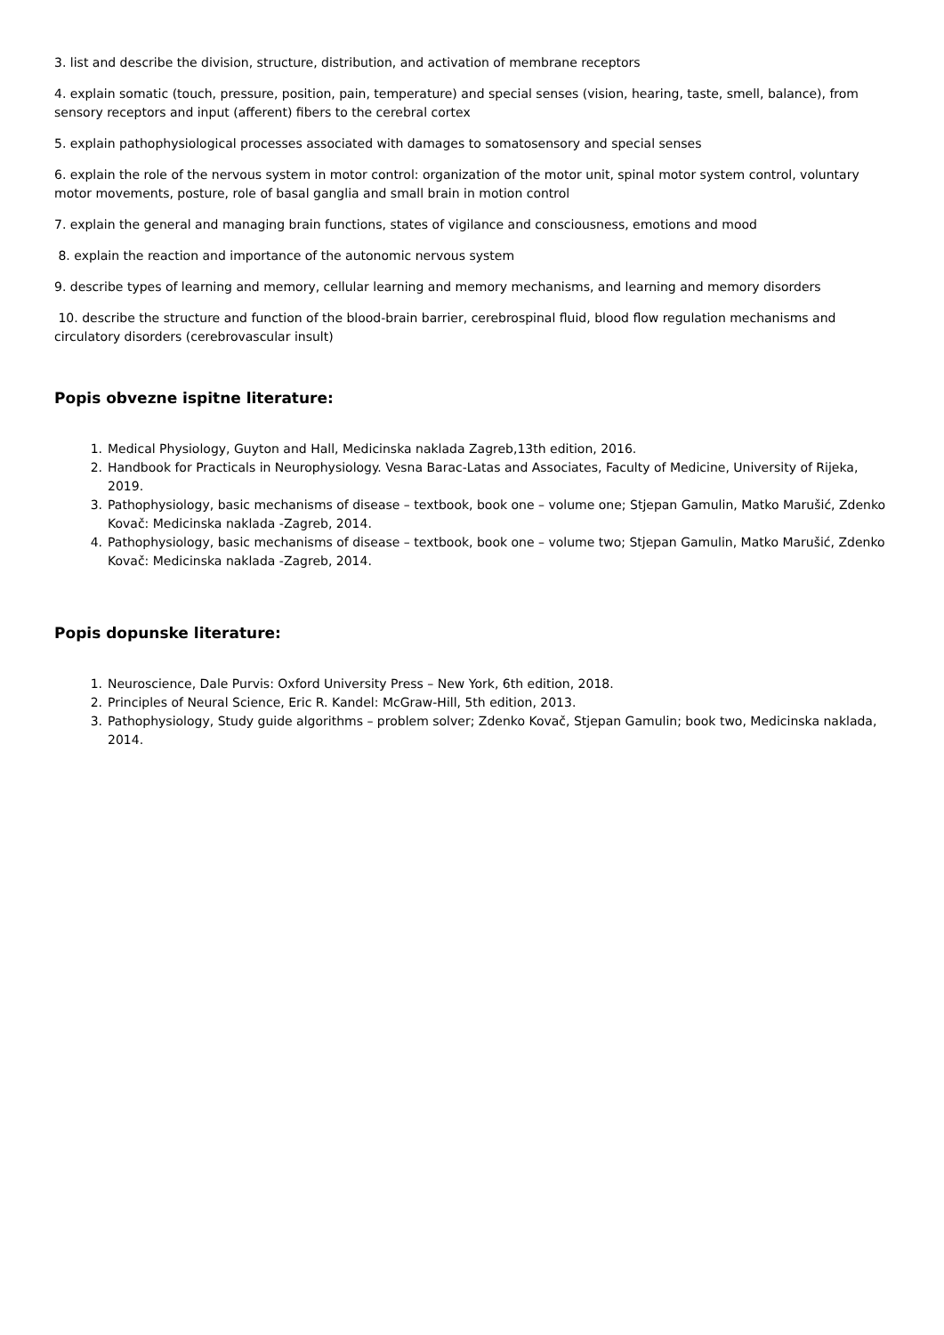3. list and describe the division, structure, distribution, and activation of membrane receptors
4. explain somatic (touch, pressure, position, pain, temperature) and special senses (vision, hearing, taste, smell, balance), from sensory receptors and input (afferent) fibers to the cerebral cortex
5. explain pathophysiological processes associated with damages to somatosensory and special senses
6. explain the role of the nervous system in motor control: organization of the motor unit, spinal motor system control, voluntary motor movements, posture, role of basal ganglia and small brain in motion control
7. explain the general and managing brain functions, states of vigilance and consciousness, emotions and mood
8. explain the reaction and importance of the autonomic nervous system
9. describe types of learning and memory, cellular learning and memory mechanisms, and learning and memory disorders
10. describe the structure and function of the blood-brain barrier, cerebrospinal fluid, blood flow regulation mechanisms and circulatory disorders (cerebrovascular insult)
Popis obvezne ispitne literature:
1. Medical Physiology, Guyton and Hall, Medicinska naklada Zagreb,13th edition, 2016.
2. Handbook for Practicals in Neurophysiology. Vesna Barac-Latas and Associates, Faculty of Medicine, University of Rijeka, 2019.
3. Pathophysiology, basic mechanisms of disease – textbook, book one – volume one; Stjepan Gamulin, Matko Marušić, Zdenko Kovač: Medicinska naklada -Zagreb, 2014.
4. Pathophysiology, basic mechanisms of disease – textbook, book one – volume two; Stjepan Gamulin, Matko Marušić, Zdenko Kovač: Medicinska naklada -Zagreb, 2014.
Popis dopunske literature:
1. Neuroscience, Dale Purvis: Oxford University Press – New York, 6th edition, 2018.
2. Principles of Neural Science, Eric R. Kandel: McGraw-Hill, 5th edition, 2013.
3. Pathophysiology, Study guide algorithms – problem solver; Zdenko Kovač, Stjepan Gamulin; book two, Medicinska naklada, 2014.